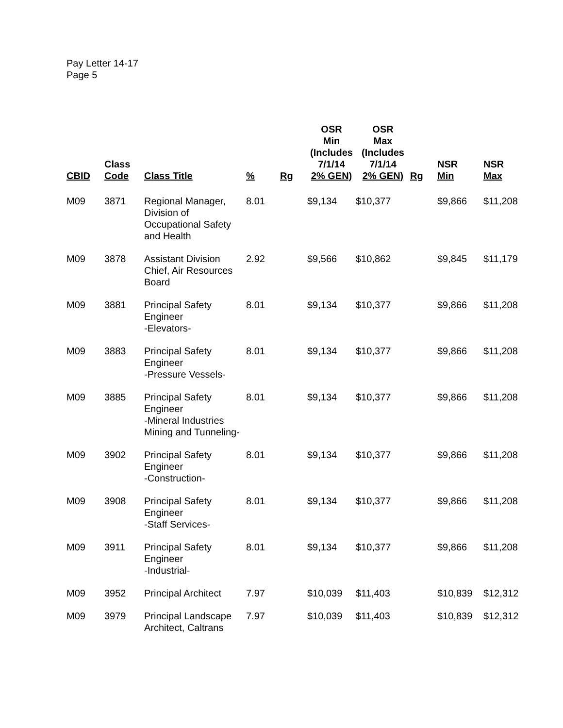Pay Letter 14-17
Page 5
| CBID | Class Code | Class Title | % | Rg | OSR Min (Includes 7/1/14 2% GEN) | OSR Max (Includes 7/1/14 2% GEN) | Rg | NSR Min | NSR Max |
| --- | --- | --- | --- | --- | --- | --- | --- | --- | --- |
| M09 | 3871 | Regional Manager, Division of Occupational Safety and Health | 8.01 | | $9,134 | $10,377 | | $9,866 | $11,208 |
| M09 | 3878 | Assistant Division Chief, Air Resources Board | 2.92 | | $9,566 | $10,862 | | $9,845 | $11,179 |
| M09 | 3881 | Principal Safety Engineer -Elevators- | 8.01 | | $9,134 | $10,377 | | $9,866 | $11,208 |
| M09 | 3883 | Principal Safety Engineer -Pressure Vessels- | 8.01 | | $9,134 | $10,377 | | $9,866 | $11,208 |
| M09 | 3885 | Principal Safety Engineer -Mineral Industries Mining and Tunneling- | 8.01 | | $9,134 | $10,377 | | $9,866 | $11,208 |
| M09 | 3902 | Principal Safety Engineer -Construction- | 8.01 | | $9,134 | $10,377 | | $9,866 | $11,208 |
| M09 | 3908 | Principal Safety Engineer -Staff Services- | 8.01 | | $9,134 | $10,377 | | $9,866 | $11,208 |
| M09 | 3911 | Principal Safety Engineer -Industrial- | 8.01 | | $9,134 | $10,377 | | $9,866 | $11,208 |
| M09 | 3952 | Principal Architect | 7.97 | | $10,039 | $11,403 | | $10,839 | $12,312 |
| M09 | 3979 | Principal Landscape Architect, Caltrans | 7.97 | | $10,039 | $11,403 | | $10,839 | $12,312 |